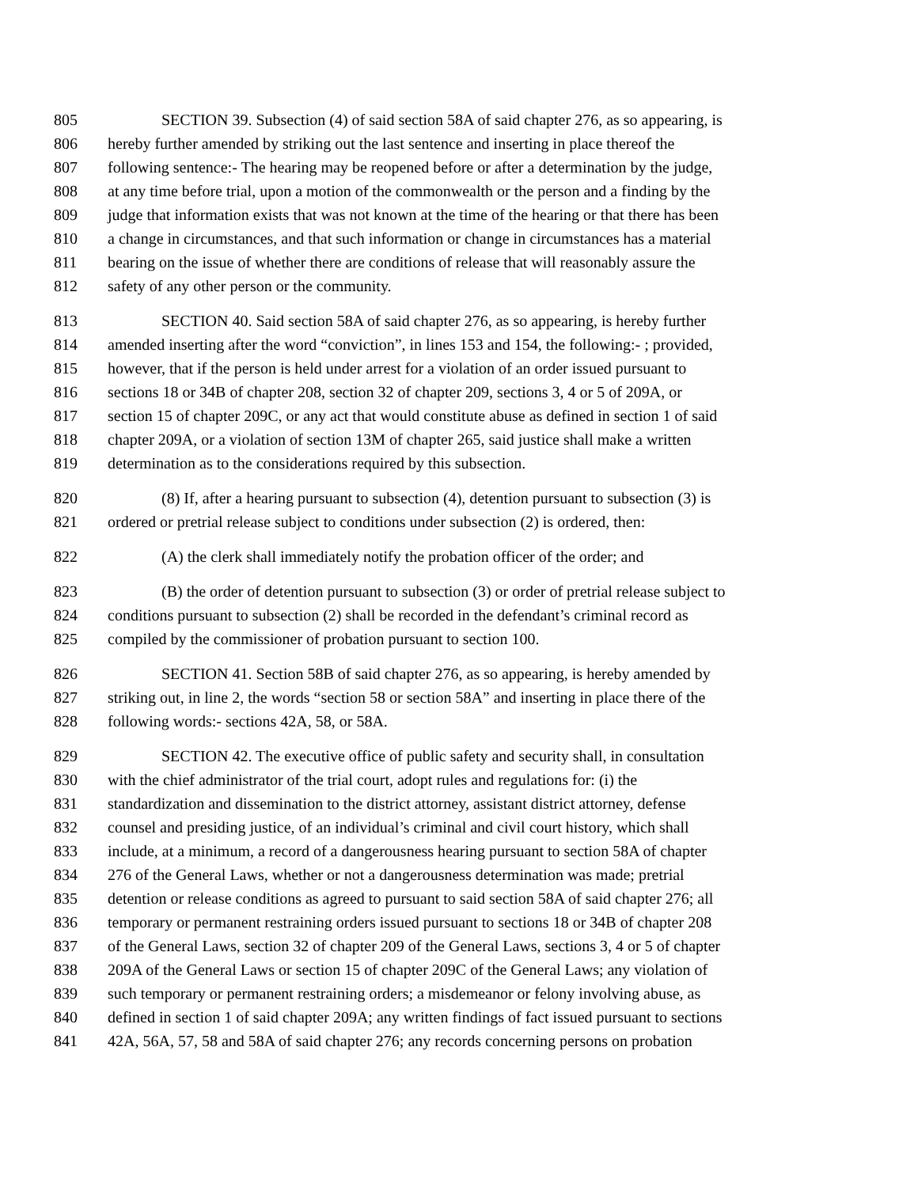805 SECTION 39. Subsection (4) of said section 58A of said chapter 276, as so appearing, is
806 hereby further amended by striking out the last sentence and inserting in place thereof the
807 following sentence:- The hearing may be reopened before or after a determination by the judge,
808 at any time before trial, upon a motion of the commonwealth or the person and a finding by the
809 judge that information exists that was not known at the time of the hearing or that there has been
810 a change in circumstances, and that such information or change in circumstances has a material
811 bearing on the issue of whether there are conditions of release that will reasonably assure the
812 safety of any other person or the community.
813 SECTION 40. Said section 58A of said chapter 276, as so appearing, is hereby further
814 amended inserting after the word “conviction”, in lines 153 and 154, the following:- ; provided,
815 however, that if the person is held under arrest for a violation of an order issued pursuant to
816 sections 18 or 34B of chapter 208, section 32 of chapter 209, sections 3, 4 or 5 of 209A, or
817 section 15 of chapter 209C, or any act that would constitute abuse as defined in section 1 of said
818 chapter 209A, or a violation of section 13M of chapter 265, said justice shall make a written
819 determination as to the considerations required by this subsection.
820 (8) If, after a hearing pursuant to subsection (4), detention pursuant to subsection (3) is
821 ordered or pretrial release subject to conditions under subsection (2) is ordered, then:
822 (A) the clerk shall immediately notify the probation officer of the order; and
823 (B) the order of detention pursuant to subsection (3) or order of pretrial release subject to
824 conditions pursuant to subsection (2) shall be recorded in the defendant’s criminal record as
825 compiled by the commissioner of probation pursuant to section 100.
826 SECTION 41. Section 58B of said chapter 276, as so appearing, is hereby amended by
827 striking out, in line 2, the words “section 58 or section 58A” and inserting in place there of the
828 following words:- sections 42A, 58, or 58A.
829 SECTION 42. The executive office of public safety and security shall, in consultation
830 with the chief administrator of the trial court, adopt rules and regulations for: (i) the
831 standardization and dissemination to the district attorney, assistant district attorney, defense
832 counsel and presiding justice, of an individual’s criminal and civil court history, which shall
833 include, at a minimum, a record of a dangerousness hearing pursuant to section 58A of chapter
834 276 of the General Laws, whether or not a dangerousness determination was made; pretrial
835 detention or release conditions as agreed to pursuant to said section 58A of said chapter 276; all
836 temporary or permanent restraining orders issued pursuant to sections 18 or 34B of chapter 208
837 of the General Laws, section 32 of chapter 209 of the General Laws, sections 3, 4 or 5 of chapter
838 209A of the General Laws or section 15 of chapter 209C of the General Laws; any violation of
839 such temporary or permanent restraining orders; a misdemeanor or felony involving abuse, as
840 defined in section 1 of said chapter 209A; any written findings of fact issued pursuant to sections
841 42A, 56A, 57, 58 and 58A of said chapter 276; any records concerning persons on probation